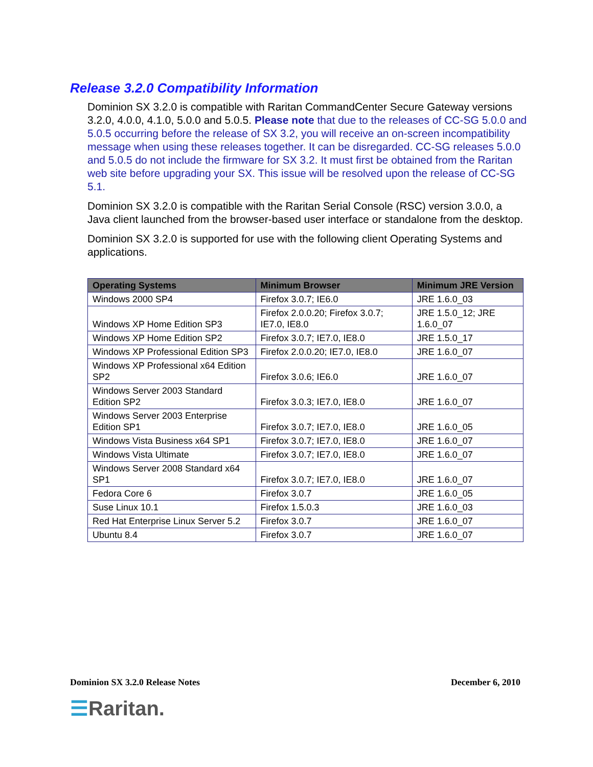Release 3.2.0 Compatibility Information
Dominion SX 3.2.0 is compatible with Raritan CommandCenter Secure Gateway versions 3.2.0, 4.0.0, 4.1.0, 5.0.0 and 5.0.5. Please note that due to the releases of CC-SG 5.0.0 and 5.0.5 occurring before the release of SX 3.2, you will receive an on-screen incompatibility message when using these releases together. It can be disregarded. CC-SG releases 5.0.0 and 5.0.5 do not include the firmware for SX 3.2. It must first be obtained from the Raritan web site before upgrading your SX. This issue will be resolved upon the release of CC-SG 5.1.
Dominion SX 3.2.0 is compatible with the Raritan Serial Console (RSC) version 3.0.0, a Java client launched from the browser-based user interface or standalone from the desktop.
Dominion SX 3.2.0 is supported for use with the following client Operating Systems and applications.
| Operating Systems | Minimum Browser | Minimum JRE Version |
| --- | --- | --- |
| Windows 2000 SP4 | Firefox 3.0.7; IE6.0 | JRE 1.6.0_03 |
| Windows XP Home Edition SP3 | Firefox 2.0.0.20; Firefox 3.0.7; IE7.0, IE8.0 | JRE 1.5.0_12; JRE 1.6.0_07 |
| Windows XP Home Edition SP2 | Firefox 3.0.7; IE7.0, IE8.0 | JRE 1.5.0_17 |
| Windows XP Professional Edition SP3 | Firefox 2.0.0.20; IE7.0, IE8.0 | JRE 1.6.0_07 |
| Windows XP Professional x64 Edition SP2 | Firefox 3.0.6; IE6.0 | JRE 1.6.0_07 |
| Windows Server 2003 Standard Edition SP2 | Firefox 3.0.3; IE7.0, IE8.0 | JRE 1.6.0_07 |
| Windows Server 2003 Enterprise Edition SP1 | Firefox 3.0.7; IE7.0, IE8.0 | JRE 1.6.0_05 |
| Windows Vista Business x64 SP1 | Firefox 3.0.7; IE7.0, IE8.0 | JRE 1.6.0_07 |
| Windows Vista Ultimate | Firefox 3.0.7; IE7.0, IE8.0 | JRE 1.6.0_07 |
| Windows Server 2008 Standard x64 SP1 | Firefox 3.0.7; IE7.0, IE8.0 | JRE 1.6.0_07 |
| Fedora Core 6 | Firefox 3.0.7 | JRE 1.6.0_05 |
| Suse Linux 10.1 | Firefox 1.5.0.3 | JRE 1.6.0_03 |
| Red Hat Enterprise Linux Server 5.2 | Firefox 3.0.7 | JRE 1.6.0_07 |
| Ubuntu 8.4 | Firefox 3.0.7 | JRE 1.6.0_07 |
Dominion SX 3.2.0 Release Notes December 6, 2010
☰Raritan.